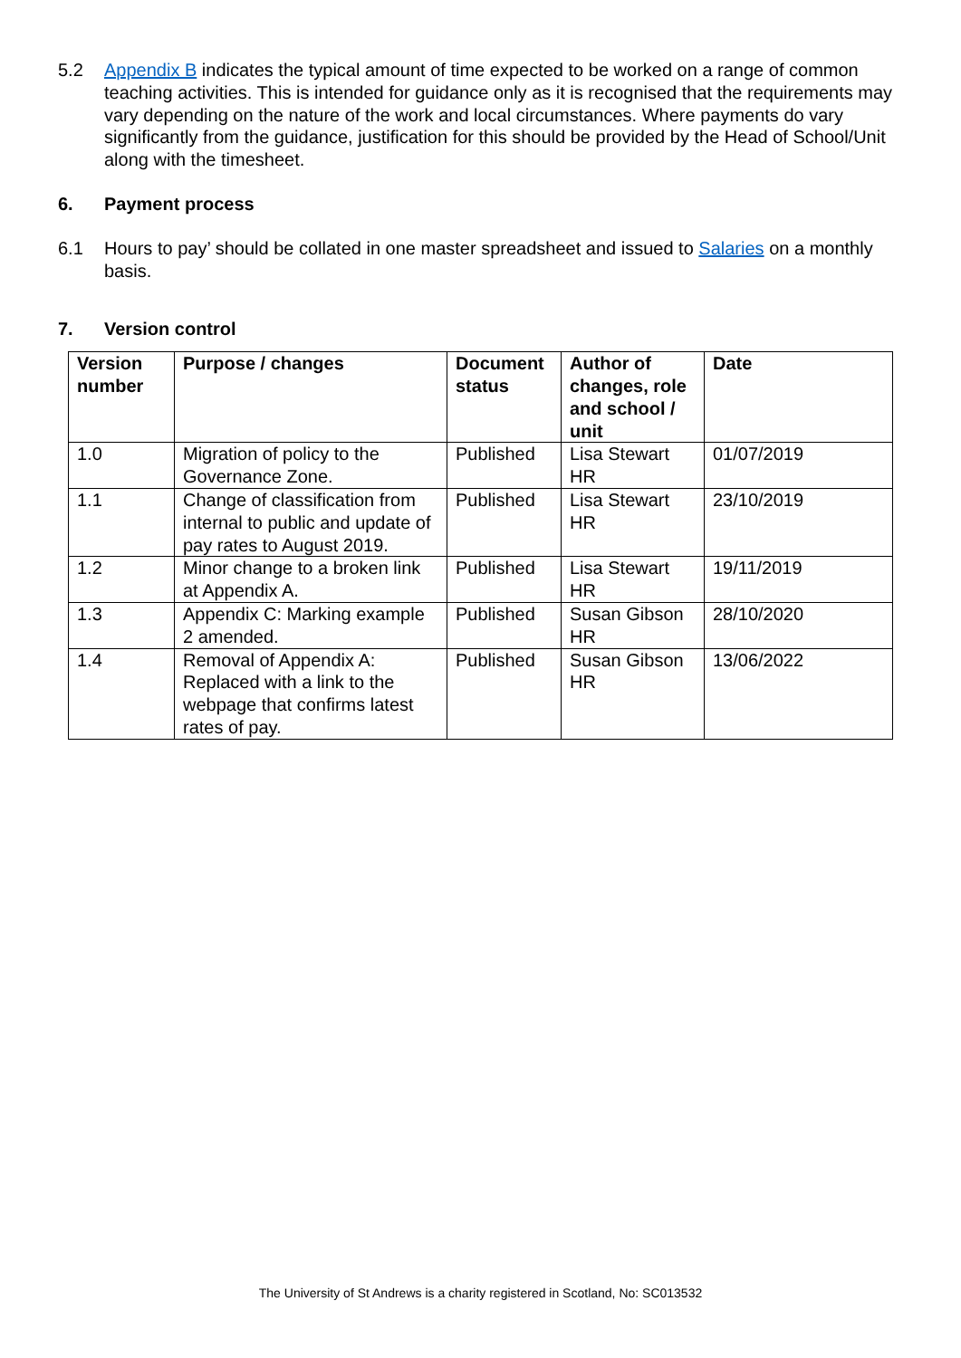5.2 Appendix B indicates the typical amount of time expected to be worked on a range of common teaching activities. This is intended for guidance only as it is recognised that the requirements may vary depending on the nature of the work and local circumstances. Where payments do vary significantly from the guidance, justification for this should be provided by the Head of School/Unit along with the timesheet.
6. Payment process
6.1 Hours to pay’ should be collated in one master spreadsheet and issued to Salaries on a monthly basis.
7. Version control
| Version number | Purpose / changes | Document status | Author of changes, role and school / unit | Date |
| --- | --- | --- | --- | --- |
| 1.0 | Migration of policy to the Governance Zone. | Published | Lisa Stewart HR | 01/07/2019 |
| 1.1 | Change of classification from internal to public and update of pay rates to August 2019. | Published | Lisa Stewart HR | 23/10/2019 |
| 1.2 | Minor change to a broken link at Appendix A. | Published | Lisa Stewart HR | 19/11/2019 |
| 1.3 | Appendix C: Marking example 2 amended. | Published | Susan Gibson HR | 28/10/2020 |
| 1.4 | Removal of Appendix A: Replaced with a link to the webpage that confirms latest rates of pay. | Published | Susan Gibson HR | 13/06/2022 |
The University of St Andrews is a charity registered in Scotland, No: SC013532